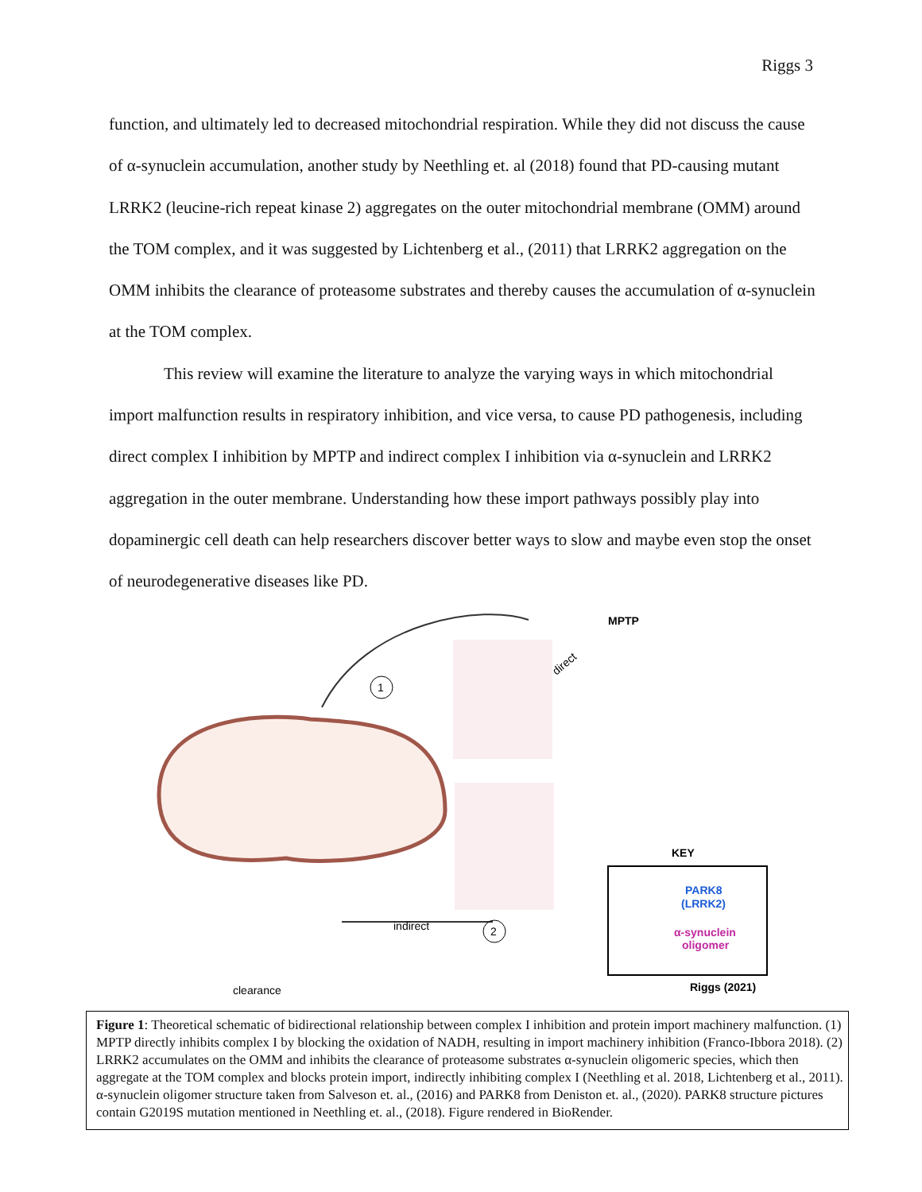Riggs 3
function, and ultimately led to decreased mitochondrial respiration. While they did not discuss the cause of α-synuclein accumulation, another study by Neethling et. al (2018) found that PD-causing mutant LRRK2 (leucine-rich repeat kinase 2) aggregates on the outer mitochondrial membrane (OMM) around the TOM complex, and it was suggested by Lichtenberg et al., (2011) that LRRK2 aggregation on the OMM inhibits the clearance of proteasome substrates and thereby causes the accumulation of α-synuclein at the TOM complex.
This review will examine the literature to analyze the varying ways in which mitochondrial import malfunction results in respiratory inhibition, and vice versa, to cause PD pathogenesis, including direct complex I inhibition by MPTP and indirect complex I inhibition via α-synuclein and LRRK2 aggregation in the outer membrane. Understanding how these import pathways possibly play into dopaminergic cell death can help researchers discover better ways to slow and maybe even stop the onset of neurodegenerative diseases like PD.
1
2
indirect
clearance
MPTP
direct
KEY
PARK8
(LRRK2)
α-synuclein
oligomer
Riggs (2021)
Figure 1: Theoretical schematic of bidirectional relationship between complex I inhibition and protein import machinery malfunction. (1) MPTP directly inhibits complex I by blocking the oxidation of NADH, resulting in import machinery inhibition (Franco-Ibbora 2018). (2) LRRK2 accumulates on the OMM and inhibits the clearance of proteasome substrates α-synuclein oligomeric species, which then aggregate at the TOM complex and blocks protein import, indirectly inhibiting complex I (Neethling et al. 2018, Lichtenberg et al., 2011). α-synuclein oligomer structure taken from Salveson et. al., (2016) and PARK8 from Deniston et. al., (2020). PARK8 structure pictures contain G2019S mutation mentioned in Neethling et. al., (2018). Figure rendered in BioRender.